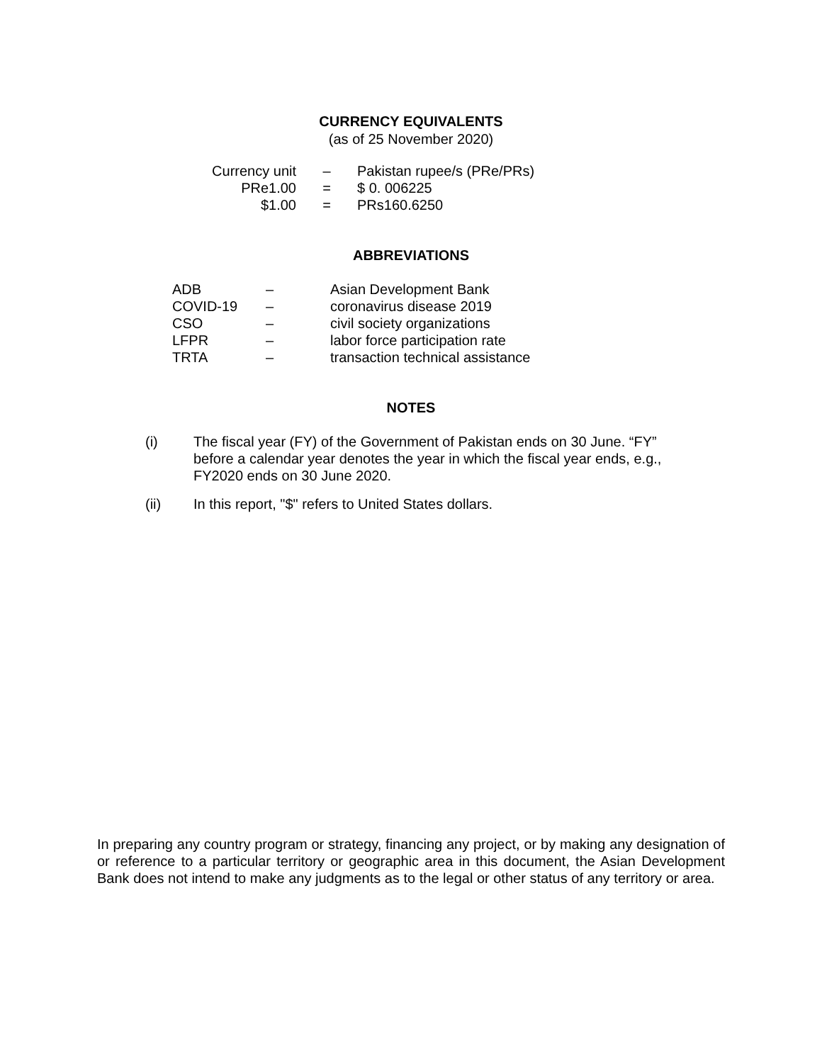CURRENCY EQUIVALENTS
(as of 25 November 2020)
| Currency unit | – | Pakistan rupee/s (PRe/PRs) |
| PRe1.00 | = | $ 0. 006225 |
| $1.00 | = | PRs160.6250 |
ABBREVIATIONS
| ADB | – | Asian Development Bank |
| COVID-19 | – | coronavirus disease 2019 |
| CSO | – | civil society organizations |
| LFPR | – | labor force participation rate |
| TRTA | – | transaction technical assistance |
NOTES
| (i) | The fiscal year (FY) of the Government of Pakistan ends on 30 June. “FY” before a calendar year denotes the year in which the fiscal year ends, e.g., FY2020 ends on 30 June 2020. |
| (ii) | In this report, "$" refers to United States dollars. |
In preparing any country program or strategy, financing any project, or by making any designation of or reference to a particular territory or geographic area in this document, the Asian Development Bank does not intend to make any judgments as to the legal or other status of any territory or area.